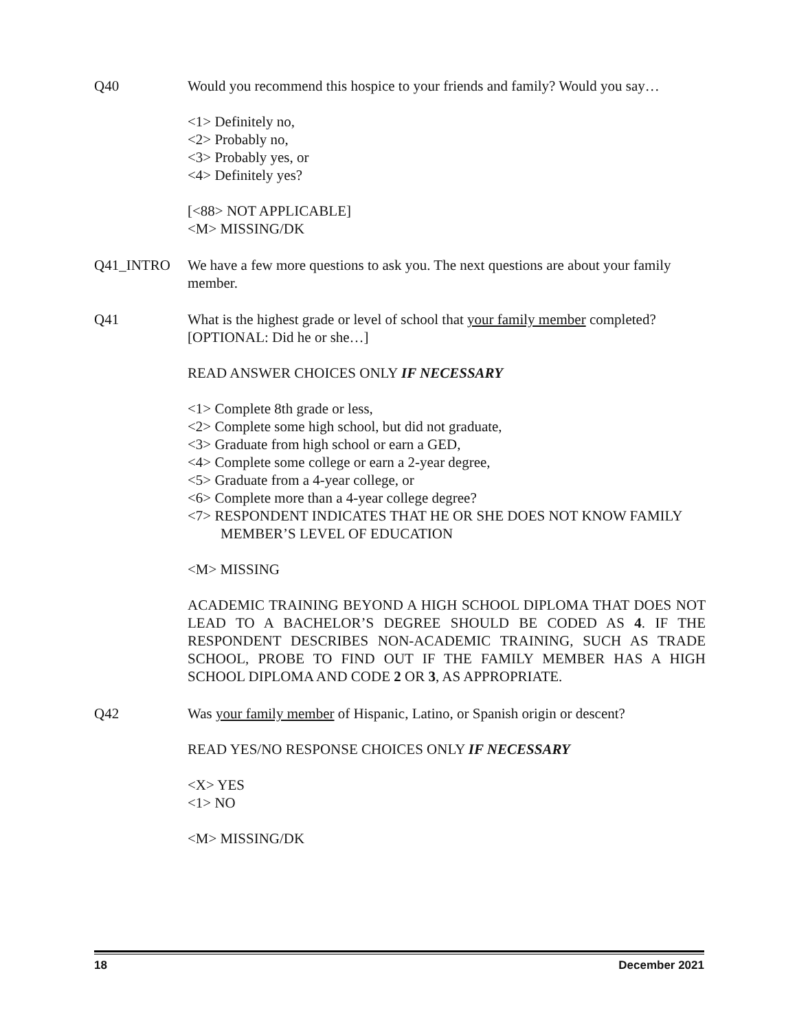Q40 Would you recommend this hospice to your friends and family? Would you say…
<1> Definitely no,
<2> Probably no,
<3> Probably yes, or
<4> Definitely yes?
[<88> NOT APPLICABLE]
<M> MISSING/DK
Q41_INTRO We have a few more questions to ask you. The next questions are about your family member.
Q41 What is the highest grade or level of school that your family member completed? [OPTIONAL: Did he or she…]
READ ANSWER CHOICES ONLY IF NECESSARY
<1> Complete 8th grade or less,
<2> Complete some high school, but did not graduate,
<3> Graduate from high school or earn a GED,
<4> Complete some college or earn a 2-year degree,
<5> Graduate from a 4-year college, or
<6> Complete more than a 4-year college degree?
<7> RESPONDENT INDICATES THAT HE OR SHE DOES NOT KNOW FAMILY MEMBER’S LEVEL OF EDUCATION
<M> MISSING
ACADEMIC TRAINING BEYOND A HIGH SCHOOL DIPLOMA THAT DOES NOT LEAD TO A BACHELOR’S DEGREE SHOULD BE CODED AS 4. IF THE RESPONDENT DESCRIBES NON-ACADEMIC TRAINING, SUCH AS TRADE SCHOOL, PROBE TO FIND OUT IF THE FAMILY MEMBER HAS A HIGH SCHOOL DIPLOMA AND CODE 2 OR 3, AS APPROPRIATE.
Q42 Was your family member of Hispanic, Latino, or Spanish origin or descent?
READ YES/NO RESPONSE CHOICES ONLY IF NECESSARY
<X> YES
<1> NO
<M> MISSING/DK
18 December 2021